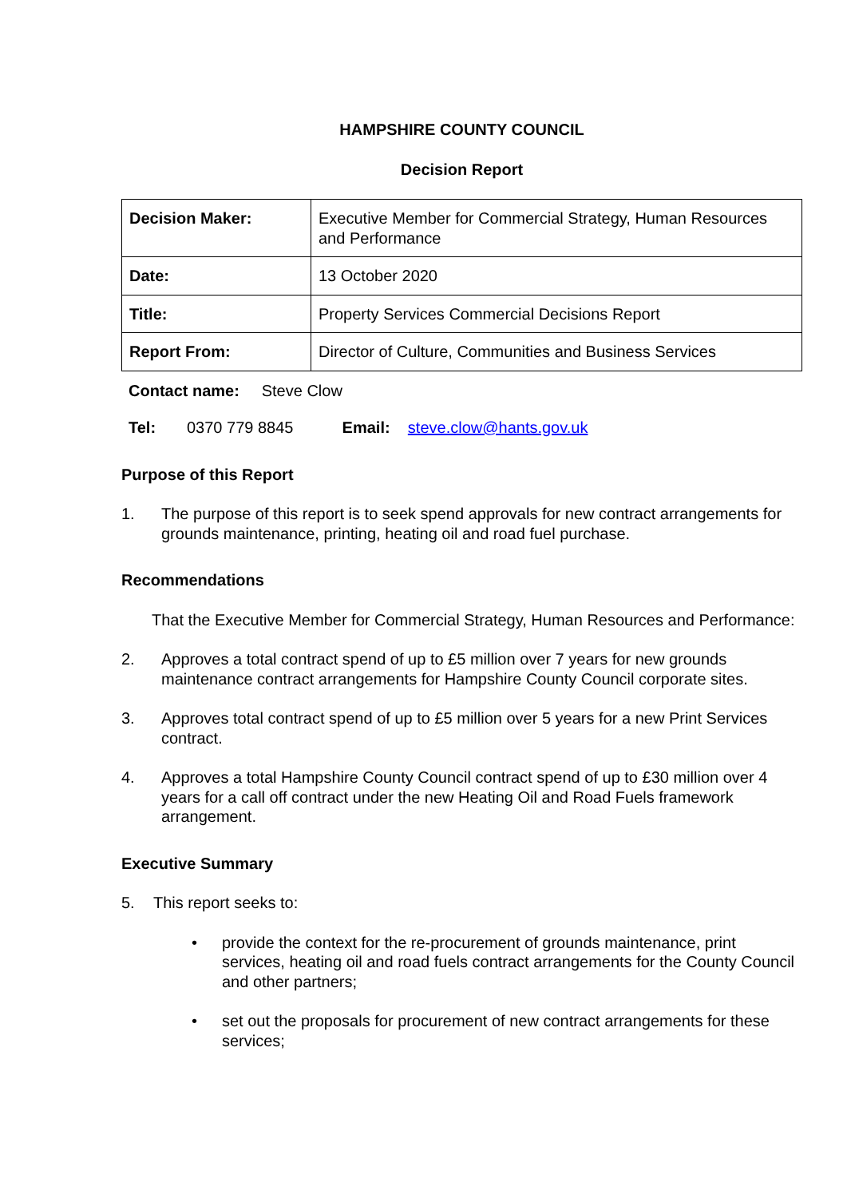HAMPSHIRE COUNTY COUNCIL
Decision Report
| Decision Maker: | Executive Member for Commercial Strategy, Human Resources and Performance |
| Date: | 13 October 2020 |
| Title: | Property Services Commercial Decisions Report |
| Report From: | Director of Culture, Communities and Business Services |
Contact name: Steve Clow
Tel: 0370 779 8845 Email: steve.clow@hants.gov.uk
Purpose of this Report
1. The purpose of this report is to seek spend approvals for new contract arrangements for grounds maintenance, printing, heating oil and road fuel purchase.
Recommendations
That the Executive Member for Commercial Strategy, Human Resources and Performance:
2. Approves a total contract spend of up to £5 million over 7 years for new grounds maintenance contract arrangements for Hampshire County Council corporate sites.
3. Approves total contract spend of up to £5 million over 5 years for a new Print Services contract.
4. Approves a total Hampshire County Council contract spend of up to £30 million over 4 years for a call off contract under the new Heating Oil and Road Fuels framework arrangement.
Executive Summary
5. This report seeks to:
• provide the context for the re-procurement of grounds maintenance, print services, heating oil and road fuels contract arrangements for the County Council and other partners;
• set out the proposals for procurement of new contract arrangements for these services;